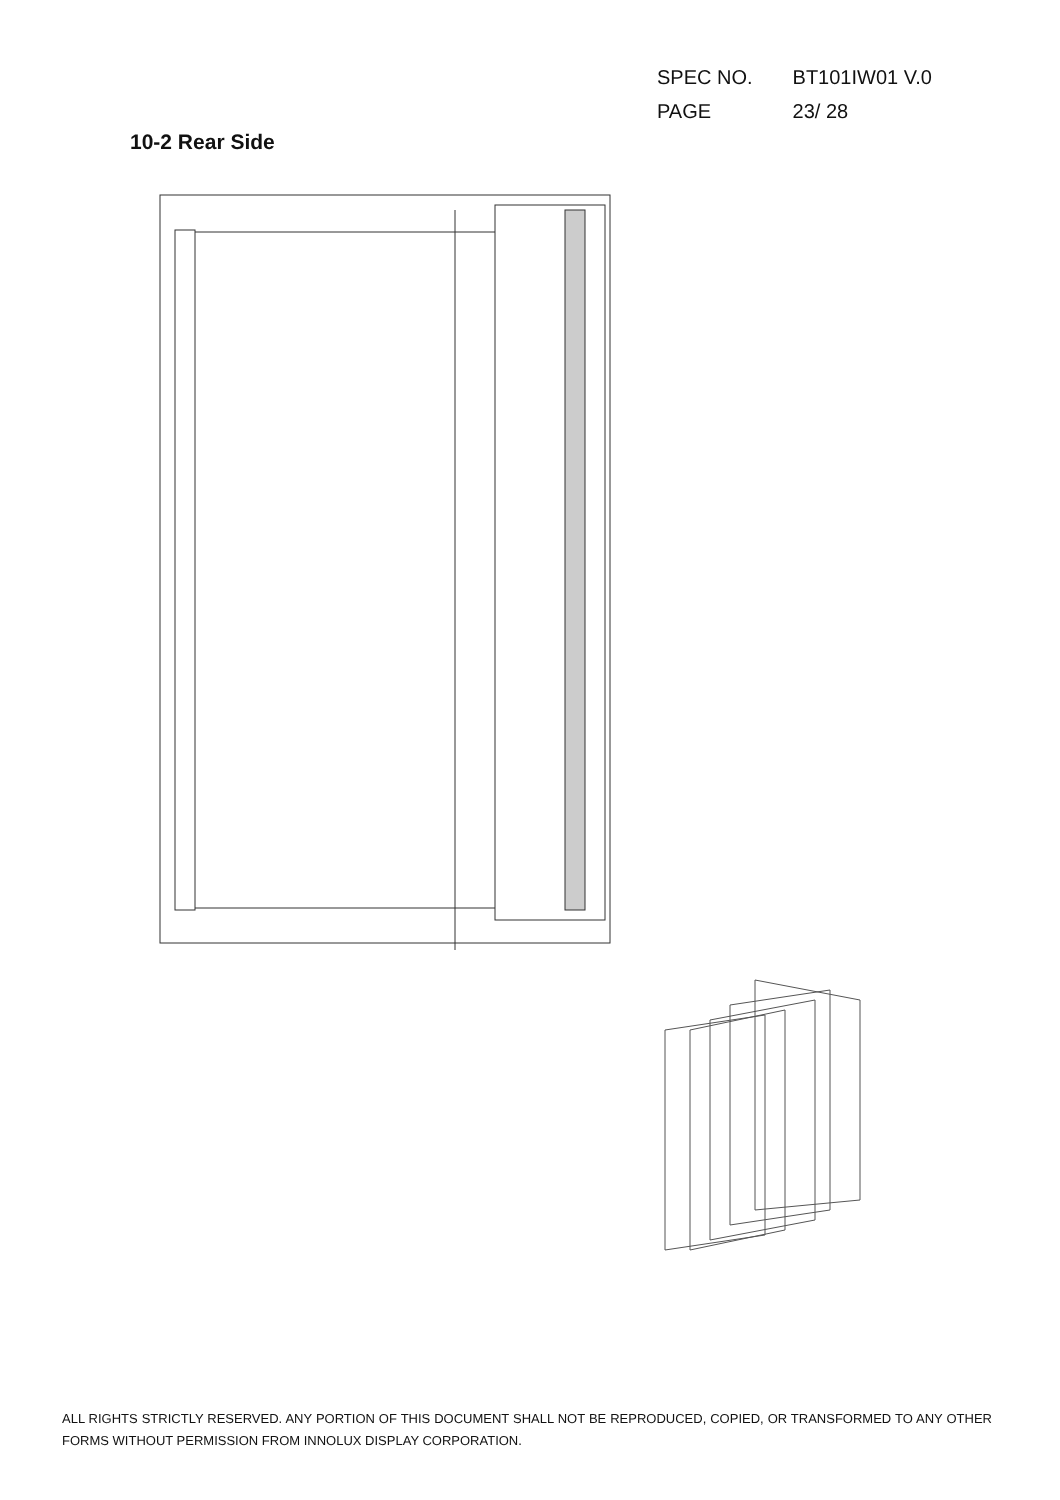SPEC NO. BT101IW01 V.0
PAGE 23/ 28
10-2 Rear Side
ALL RIGHTS STRICTLY RESERVED. ANY PORTION OF THIS DOCUMENT SHALL NOT BE REPRODUCED, COPIED, OR TRANSFORMED TO ANY OTHER FORMS WITHOUT PERMISSION FROM INNOLUX DISPLAY CORPORATION.